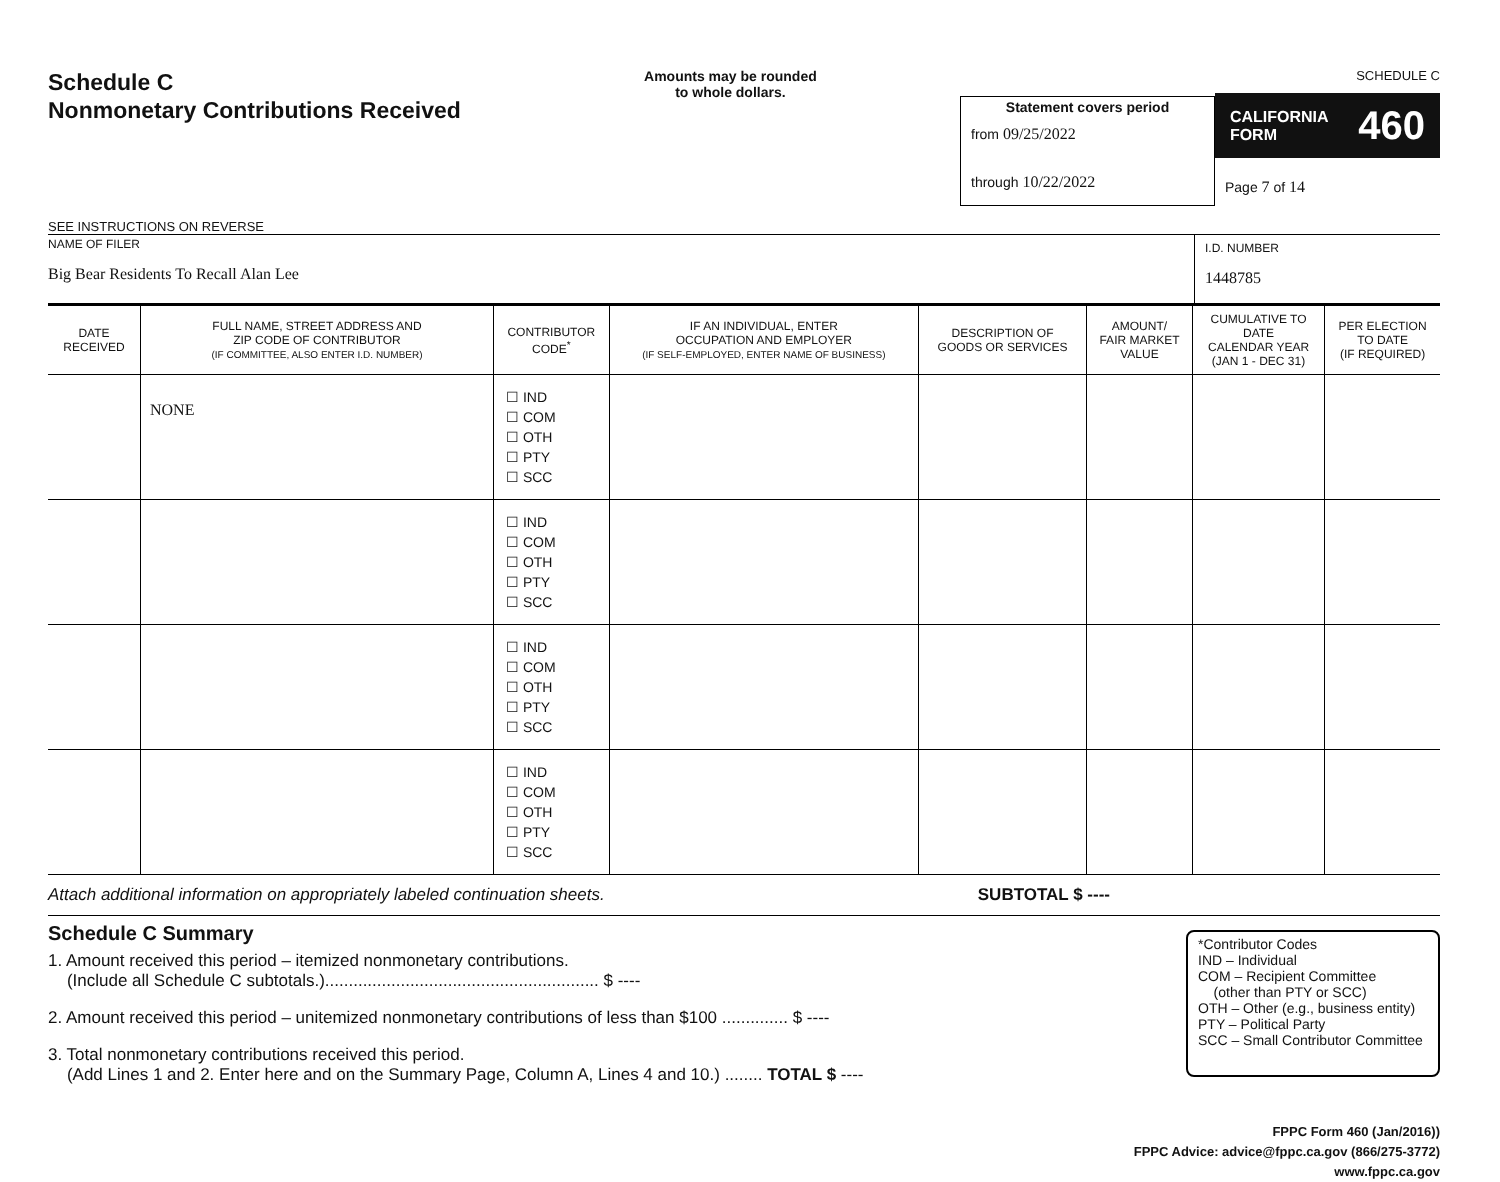Schedule C
Nonmonetary Contributions Received
SEE INSTRUCTIONS ON REVERSE
Amounts may be rounded
to whole dollars.
Statement covers period
from 09/25/2022
through 10/22/2022
SCHEDULE C
CALIFORNIA
FORM 460
Page 7 of 14
NAME OF FILER
Big Bear Residents To Recall Alan Lee
I.D. NUMBER
1448785
| DATE RECEIVED | FULL NAME, STREET ADDRESS AND ZIP CODE OF CONTRIBUTOR (IF COMMITTEE, ALSO ENTER I.D. NUMBER) | CONTRIBUTOR CODE<sup>*</sup> | IF AN INDIVIDUAL, ENTER OCCUPATION AND EMPLOYER (IF SELF-EMPLOYED, ENTER NAME OF BUSINESS) | DESCRIPTION OF GOODS OR SERVICES | AMOUNT/ FAIR MARKET VALUE | CUMULATIVE TO DATE CALENDAR YEAR (JAN 1 - DEC 31) | PER ELECTION TO DATE (IF REQUIRED) |
| --- | --- | --- | --- | --- | --- | --- | --- |
| | NONE | ☐ IND ☐ COM ☐ OTH ☐ PTY ☐ SCC | | | | | |
| | | ☐ IND ☐ COM ☐ OTH ☐ PTY ☐ SCC | | | | | |
| | | ☐ IND ☐ COM ☐ OTH ☐ PTY ☐ SCC | | | | | |
| | | ☐ IND ☐ COM ☐ OTH ☐ PTY ☐ SCC | | | | | |
Attach additional information on appropriately labeled continuation sheets. SUBTOTAL $ ----
Schedule C Summary
1. Amount received this period – itemized nonmonetary contributions.
(Include all Schedule C subtotals.).......................................................... $ ----
2. Amount received this period – unitemized nonmonetary contributions of less than $100 .............. $ ----
3. Total nonmonetary contributions received this period.
(Add Lines 1 and 2. Enter here and on the Summary Page, Column A, Lines 4 and 10.) ........ TOTAL $ ----
*Contributor Codes
IND – Individual
COM – Recipient Committee
(other than PTY or SCC)
OTH – Other (e.g., business entity)
PTY – Political Party
SCC – Small Contributor Committee
FPPC Form 460 (Jan/2016))
FPPC Advice: advice@fppc.ca.gov (866/275-3772)
www.fppc.ca.gov